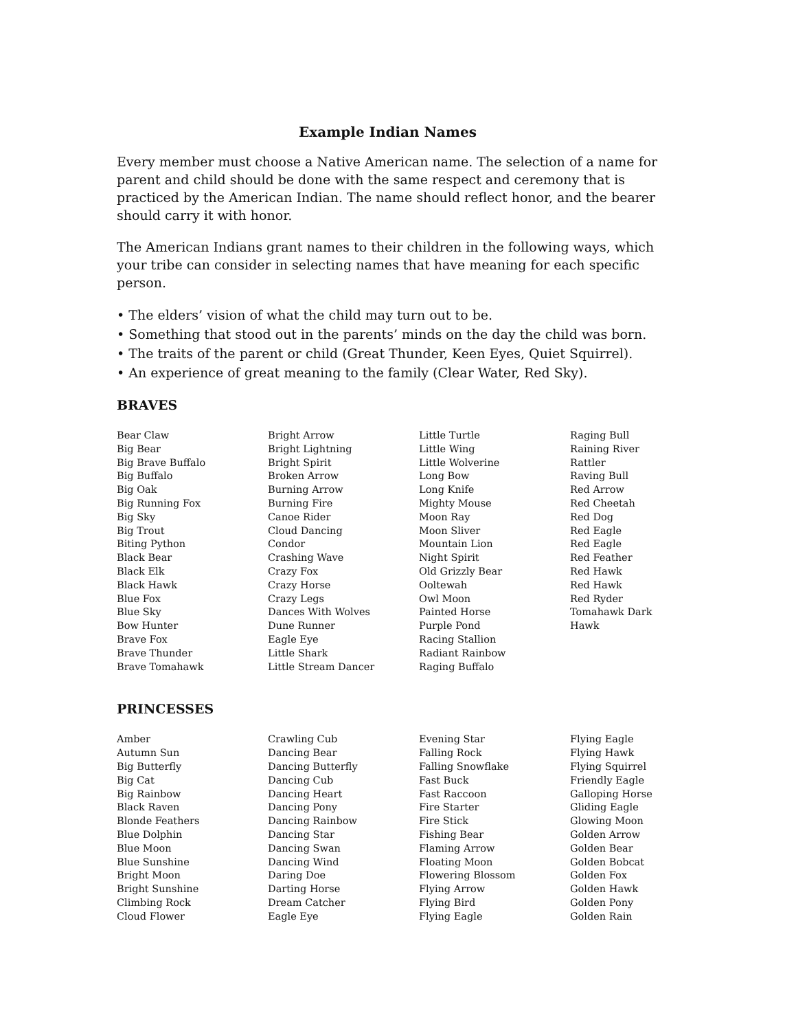Example Indian Names
Every member must choose a Native American name. The selection of a name for parent and child should be done with the same respect and ceremony that is practiced by the American Indian. The name should reflect honor, and the bearer should carry it with honor.
The American Indians grant names to their children in the following ways, which your tribe can consider in selecting names that have meaning for each specific person.
• The elders’ vision of what the child may turn out to be.
• Something that stood out in the parents’ minds on the day the child was born.
• The traits of the parent or child (Great Thunder, Keen Eyes, Quiet Squirrel).
• An experience of great meaning to the family (Clear Water, Red Sky).
BRAVES
Bear Claw
Big Bear
Big Brave Buffalo
Big Buffalo
Big Oak
Big Running Fox
Big Sky
Big Trout
Biting Python
Black Bear
Black Elk
Black Hawk
Blue Fox
Blue Sky
Bow Hunter
Brave Fox
Brave Thunder
Brave Tomahawk
Bright Arrow
Bright Lightning
Bright Spirit
Broken Arrow
Burning Arrow
Burning Fire
Canoe Rider
Cloud Dancing
Condor
Crashing Wave
Crazy Fox
Crazy Horse
Crazy Legs
Dances With Wolves
Dune Runner
Eagle Eye
Little Shark
Little Stream Dancer
Little Turtle
Little Wing
Little Wolverine
Long Bow
Long Knife
Mighty Mouse
Moon Ray
Moon Sliver
Mountain Lion
Night Spirit
Old Grizzly Bear
Ooltewah
Owl Moon
Painted Horse
Purple Pond
Racing Stallion
Radiant Rainbow
Raging Buffalo
Raging Bull
Raining River
Rattler
Raving Bull
Red Arrow
Red Cheetah
Red Dog
Red Eagle
Red Eagle
Red Feather
Red Hawk
Red Hawk
Red Ryder
Tomahawk Dark
Hawk
PRINCESSES
Amber
Autumn Sun
Big Butterfly
Big Cat
Big Rainbow
Black Raven
Blonde Feathers
Blue Dolphin
Blue Moon
Blue Sunshine
Bright Moon
Bright Sunshine
Climbing Rock
Cloud Flower
Crawling Cub
Dancing Bear
Dancing Butterfly
Dancing Cub
Dancing Heart
Dancing Pony
Dancing Rainbow
Dancing Star
Dancing Swan
Dancing Wind
Daring Doe
Darting Horse
Dream Catcher
Eagle Eye
Evening Star
Falling Rock
Falling Snowflake
Fast Buck
Fast Raccoon
Fire Starter
Fire Stick
Fishing Bear
Flaming Arrow
Floating Moon
Flowering Blossom
Flying Arrow
Flying Bird
Flying Eagle
Flying Eagle
Flying Hawk
Flying Squirrel
Friendly Eagle
Galloping Horse
Gliding Eagle
Glowing Moon
Golden Arrow
Golden Bear
Golden Bobcat
Golden Fox
Golden Hawk
Golden Pony
Golden Rain